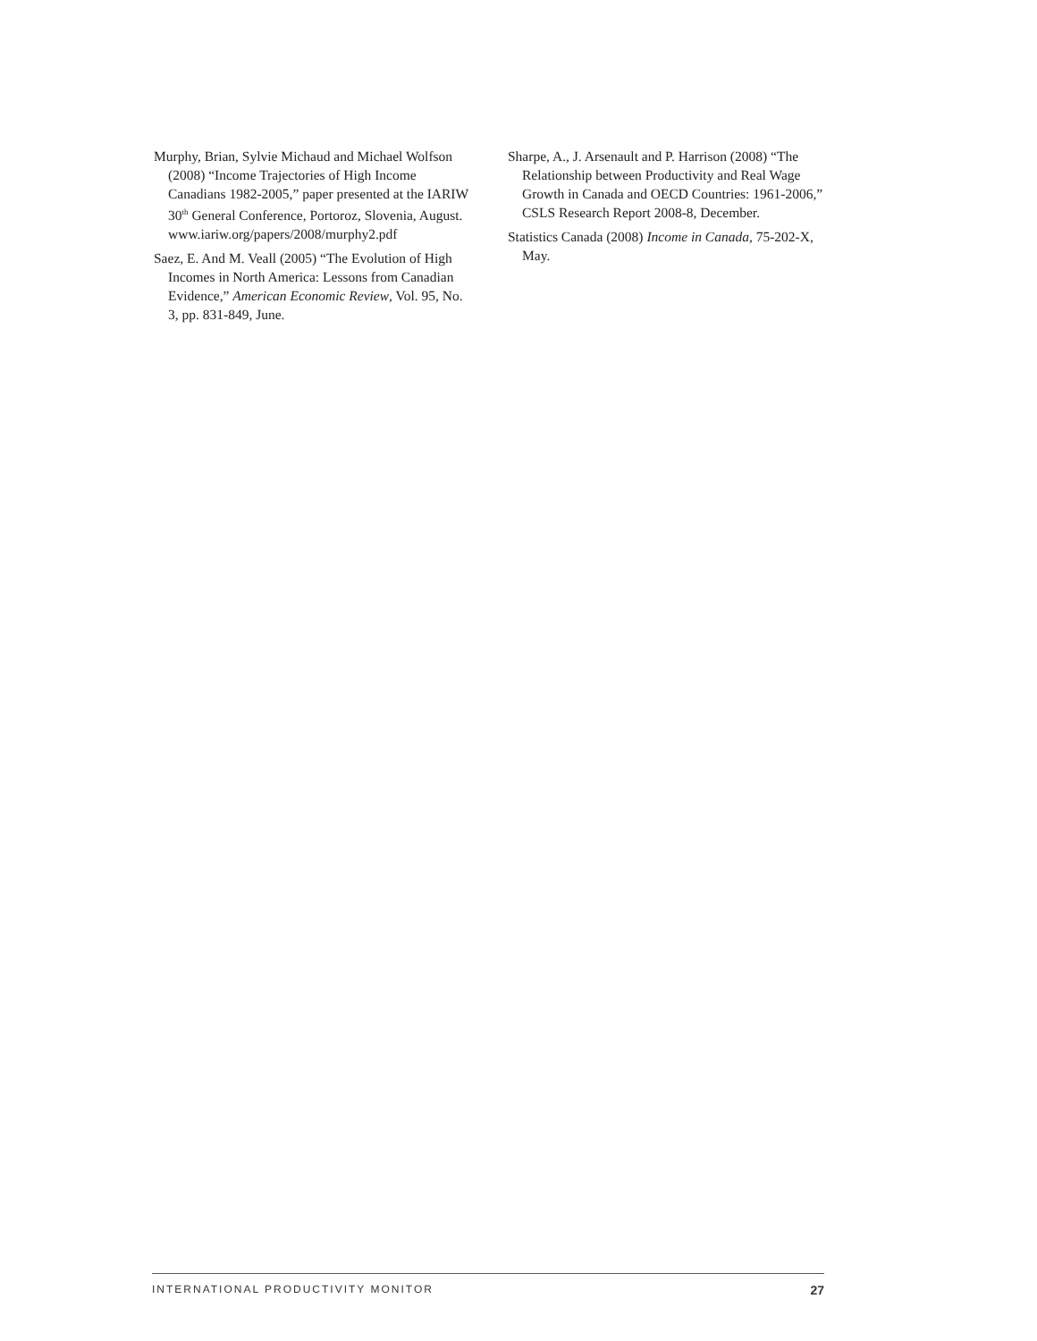Murphy, Brian, Sylvie Michaud and Michael Wolfson (2008) “Income Trajectories of High Income Canadians 1982-2005,” paper presented at the IARIW 30<sup>th</sup> General Conference, Portoroz, Slovenia, August. www.iariw.org/papers/2008/murphy2.pdf
Saez, E. And M. Veall (2005) “The Evolution of High Incomes in North America: Lessons from Canadian Evidence,” American Economic Review, Vol. 95, No. 3, pp. 831-849, June.
Sharpe, A., J. Arsenault and P. Harrison (2008) “The Relationship between Productivity and Real Wage Growth in Canada and OECD Countries: 1961-2006,” CSLS Research Report 2008-8, December.
Statistics Canada (2008) Income in Canada, 75-202-X, May.
INTERNATIONAL PRODUCTIVITY MONITOR 27